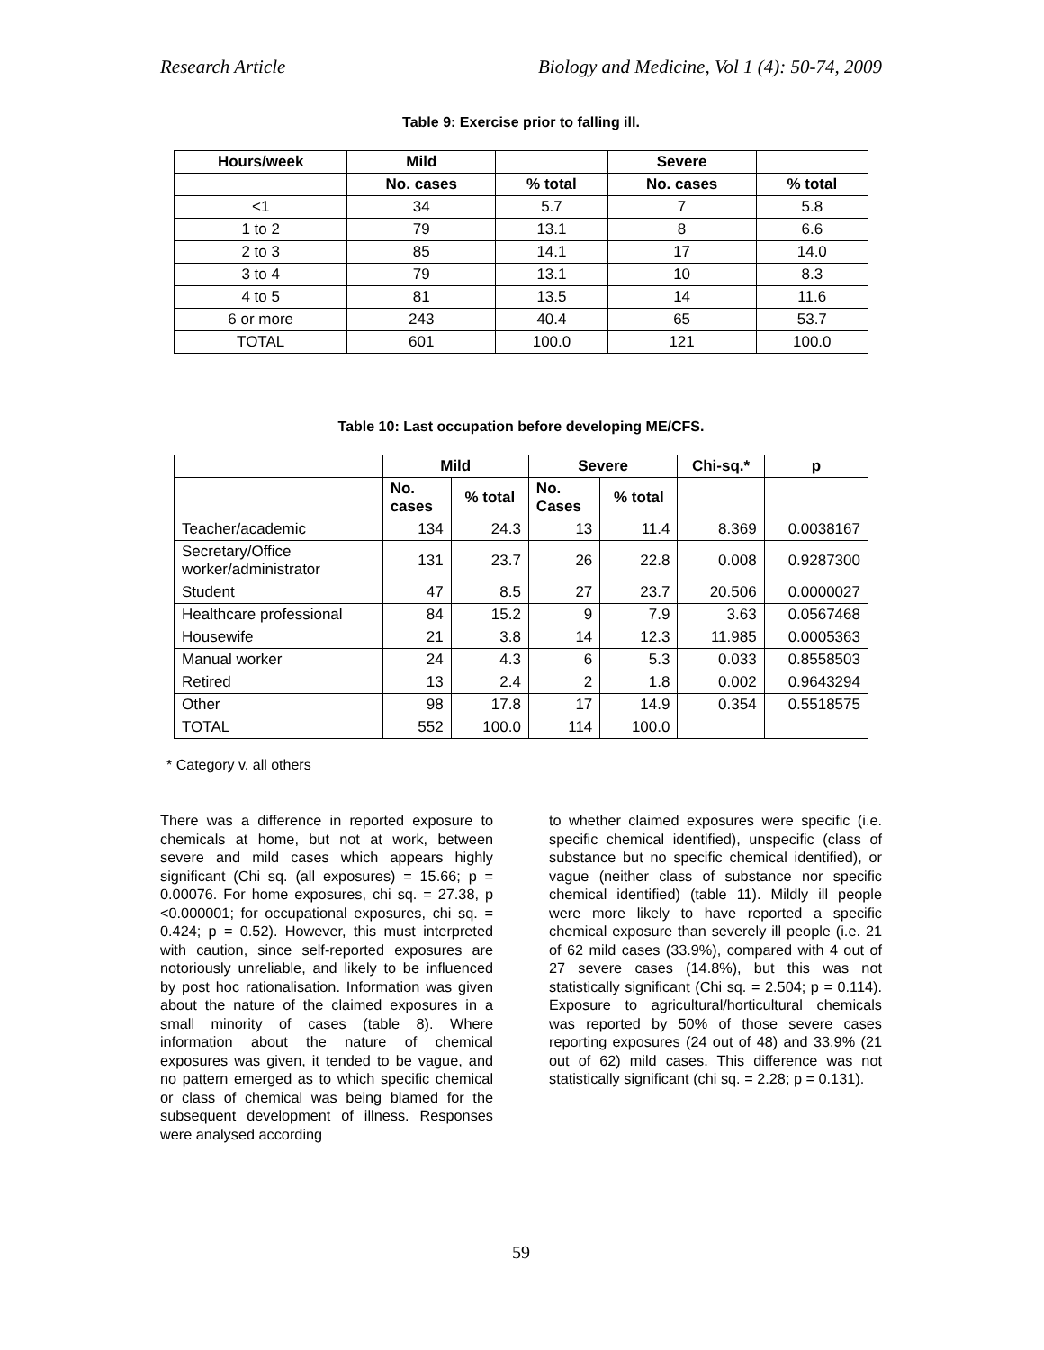Research Article Biology and Medicine, Vol 1 (4): 50-74, 2009
Table 9: Exercise prior to falling ill.
| Hours/week | Mild | | Severe | |
| --- | --- | --- | --- | --- |
| | No. cases | % total | No. cases | % total |
| <1 | 34 | 5.7 | 7 | 5.8 |
| 1 to 2 | 79 | 13.1 | 8 | 6.6 |
| 2 to 3 | 85 | 14.1 | 17 | 14.0 |
| 3 to 4 | 79 | 13.1 | 10 | 8.3 |
| 4 to 5 | 81 | 13.5 | 14 | 11.6 |
| 6 or more | 243 | 40.4 | 65 | 53.7 |
| TOTAL | 601 | 100.0 | 121 | 100.0 |
Table 10: Last occupation before developing ME/CFS.
| | Mild | | Severe | | Chi-sq.* | p |
| --- | --- | --- | --- | --- | --- | --- |
| | No. cases | % total | No. Cases | % total | | |
| Teacher/academic | 134 | 24.3 | 13 | 11.4 | 8.369 | 0.0038167 |
| Secretary/Office worker/administrator | 131 | 23.7 | 26 | 22.8 | 0.008 | 0.9287300 |
| Student | 47 | 8.5 | 27 | 23.7 | 20.506 | 0.0000027 |
| Healthcare professional | 84 | 15.2 | 9 | 7.9 | 3.63 | 0.0567468 |
| Housewife | 21 | 3.8 | 14 | 12.3 | 11.985 | 0.0005363 |
| Manual worker | 24 | 4.3 | 6 | 5.3 | 0.033 | 0.8558503 |
| Retired | 13 | 2.4 | 2 | 1.8 | 0.002 | 0.9643294 |
| Other | 98 | 17.8 | 17 | 14.9 | 0.354 | 0.5518575 |
| TOTAL | 552 | 100.0 | 114 | 100.0 | | |
* Category v. all others
There was a difference in reported exposure to chemicals at home, but not at work, between severe and mild cases which appears highly significant (Chi sq. (all exposures) = 15.66; p = 0.00076. For home exposures, chi sq. = 27.38, p <0.000001; for occupational exposures, chi sq. = 0.424; p = 0.52). However, this must interpreted with caution, since self-reported exposures are notoriously unreliable, and likely to be influenced by post hoc rationalisation. Information was given about the nature of the claimed exposures in a small minority of cases (table 8). Where information about the nature of chemical exposures was given, it tended to be vague, and no pattern emerged as to which specific chemical or class of chemical was being blamed for the subsequent development of illness. Responses were analysed according
to whether claimed exposures were specific (i.e. specific chemical identified), unspecific (class of substance but no specific chemical identified), or vague (neither class of substance nor specific chemical identified) (table 11). Mildly ill people were more likely to have reported a specific chemical exposure than severely ill people (i.e. 21 of 62 mild cases (33.9%), compared with 4 out of 27 severe cases (14.8%), but this was not statistically significant (Chi sq. = 2.504; p = 0.114). Exposure to agricultural/horticultural chemicals was reported by 50% of those severe cases reporting exposures (24 out of 48) and 33.9% (21 out of 62) mild cases. This difference was not statistically significant (chi sq. = 2.28; p = 0.131).
59